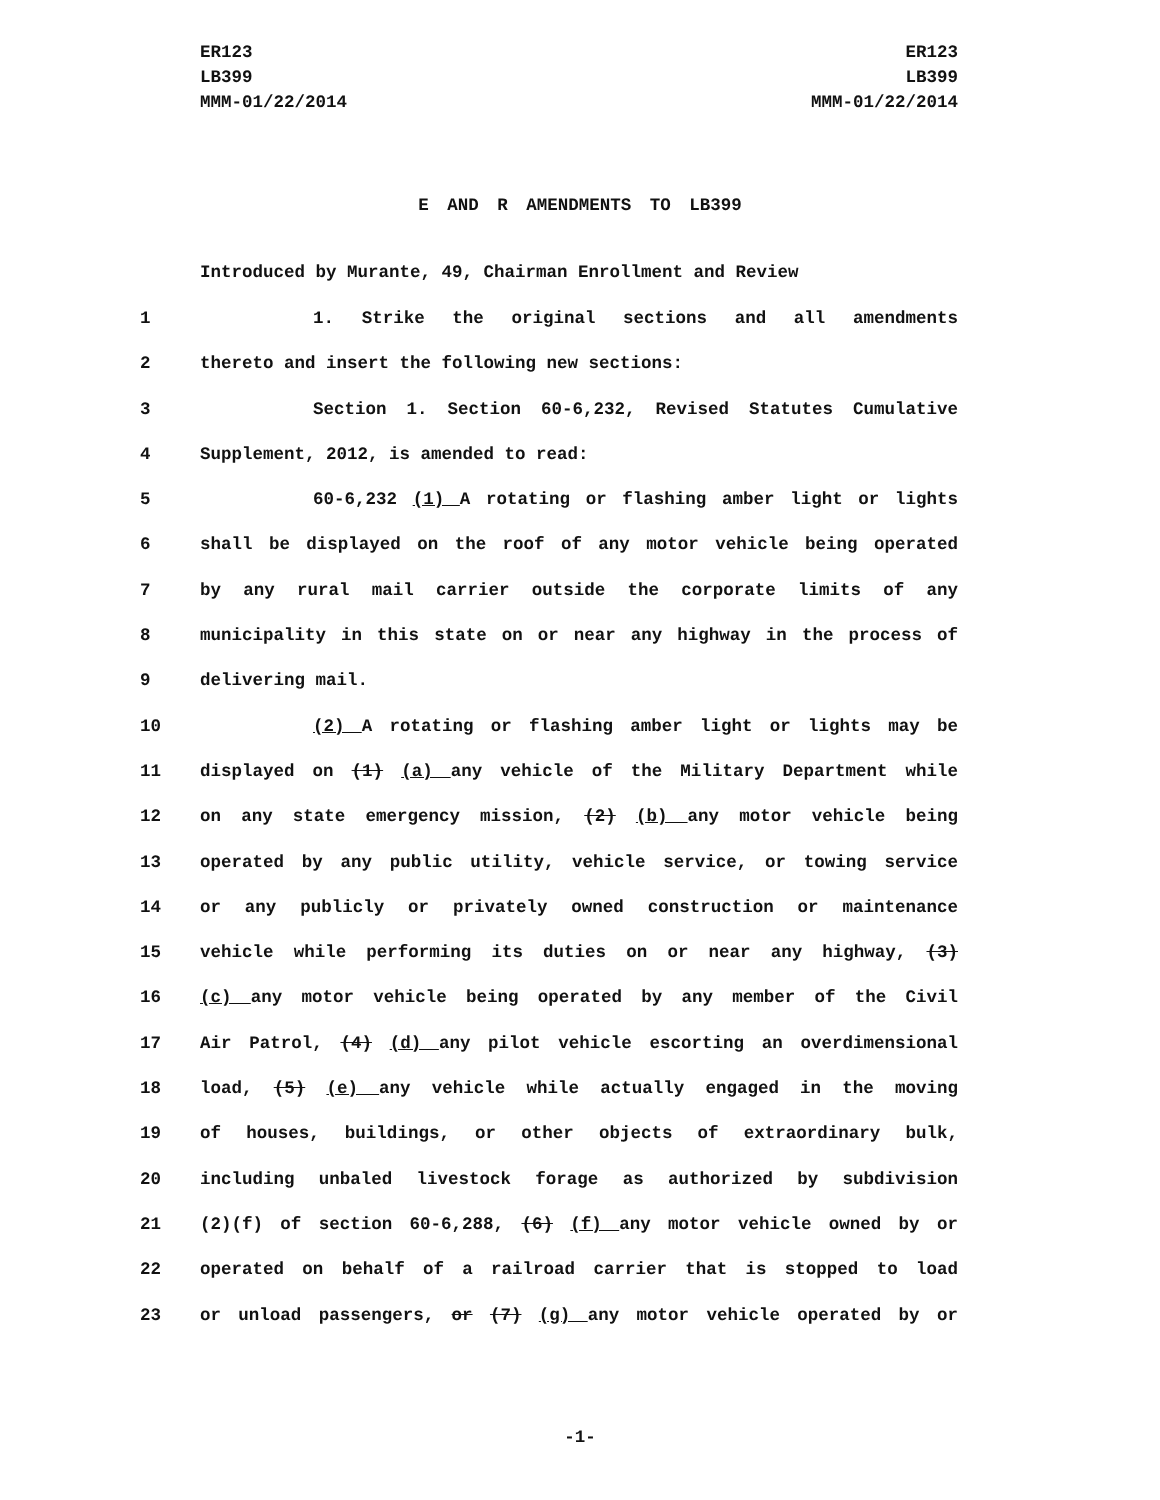ER123
LB399
MMM-01/22/2014
ER123
LB399
MMM-01/22/2014
E AND R AMENDMENTS TO LB399
Introduced by Murante, 49, Chairman Enrollment and Review
1 1. Strike the original sections and all amendments
2 thereto and insert the following new sections:
3 Section 1. Section 60-6,232, Revised Statutes Cumulative
4 Supplement, 2012, is amended to read:
5 60-6,232 (1) A rotating or flashing amber light or lights
6 shall be displayed on the roof of any motor vehicle being operated
7 by any rural mail carrier outside the corporate limits of any
8 municipality in this state on or near any highway in the process of
9 delivering mail.
10 (2) A rotating or flashing amber light or lights may be
11 displayed on (1) (a) any vehicle of the Military Department while
12 on any state emergency mission, (2) (b) any motor vehicle being
13 operated by any public utility, vehicle service, or towing service
14 or any publicly or privately owned construction or maintenance
15 vehicle while performing its duties on or near any highway, (3)
16 (c) any motor vehicle being operated by any member of the Civil
17 Air Patrol, (4) (d) any pilot vehicle escorting an overdimensional
18 load, (5) (e) any vehicle while actually engaged in the moving
19 of houses, buildings, or other objects of extraordinary bulk,
20 including unbaled livestock forage as authorized by subdivision
21 (2)(f) of section 60-6,288, (6) (f) any motor vehicle owned by or
22 operated on behalf of a railroad carrier that is stopped to load
23 or unload passengers, or (7) (g) any motor vehicle operated by or
-1-